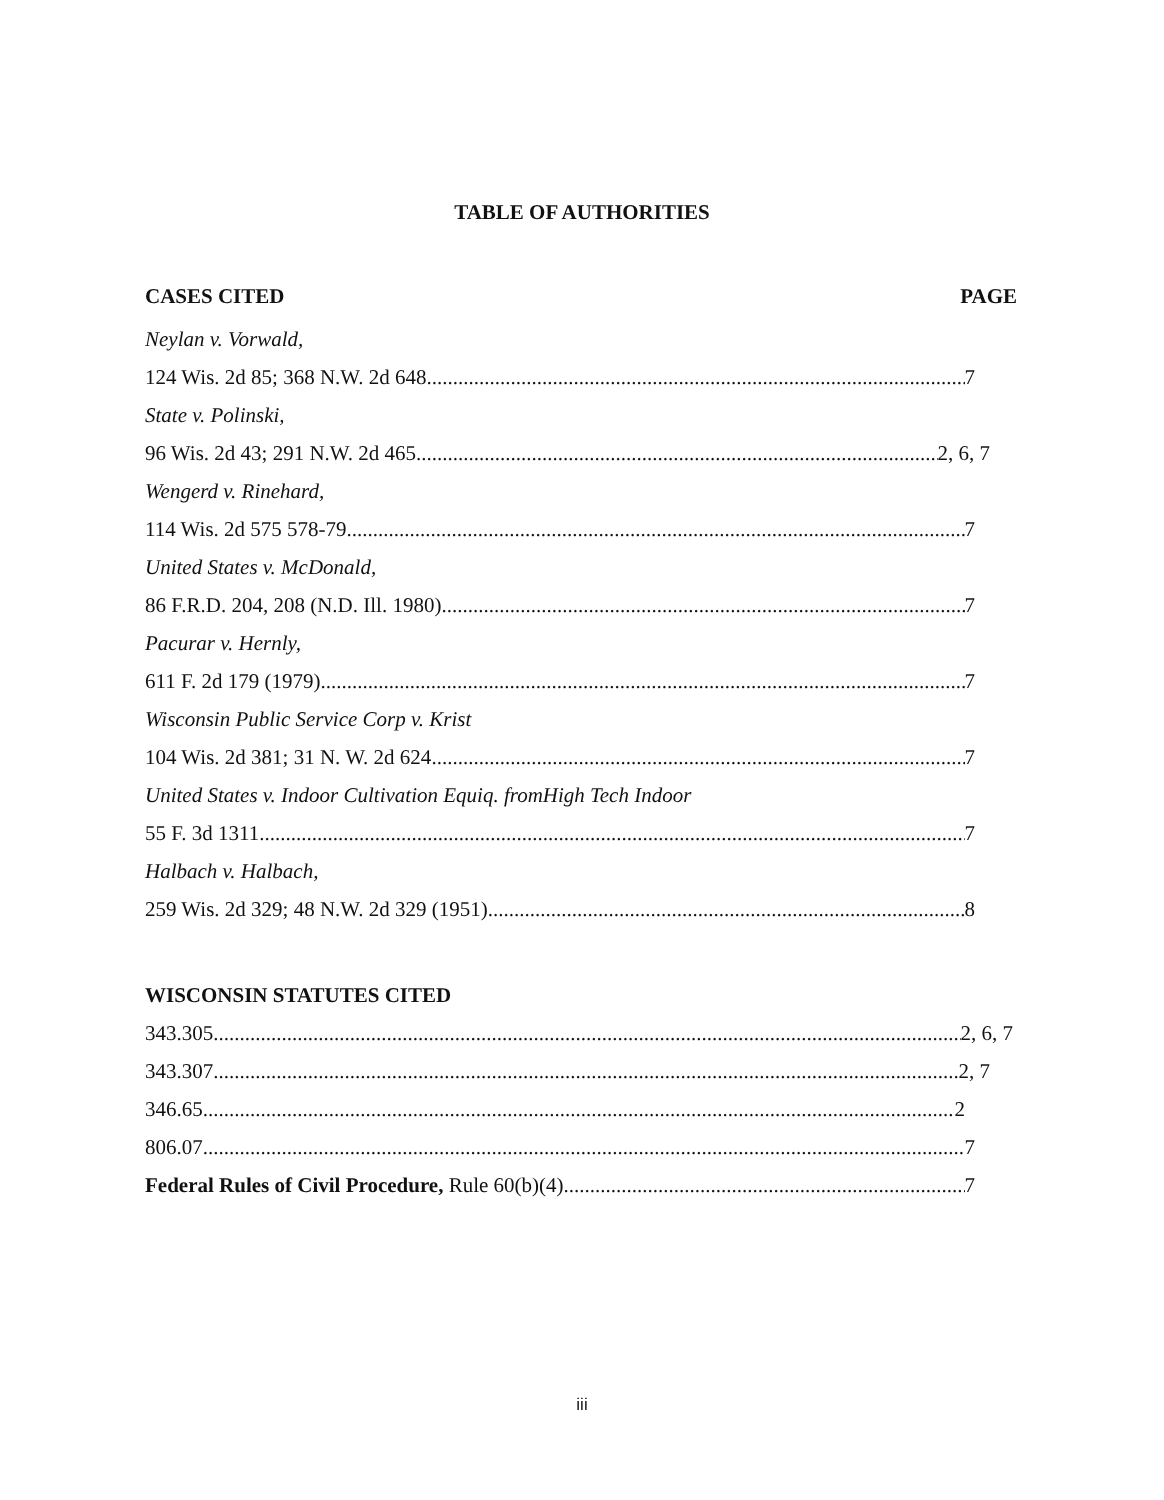TABLE OF AUTHORITIES
CASES CITED PAGE
Neylan v. Vorwald,
124 Wis. 2d 85; 368 N.W. 2d 648 7
State v. Polinski,
96 Wis. 2d 43; 291 N.W. 2d 465 2, 6, 7
Wengerd v. Rinehard,
114 Wis. 2d 575 578-79 7
United States v. McDonald,
86 F.R.D. 204, 208 (N.D. Ill. 1980) 7
Pacurar v. Hernly,
611 F. 2d 179 (1979) 7
Wisconsin Public Service Corp v. Krist
104 Wis. 2d 381; 31 N. W. 2d 624 7
United States v. Indoor Cultivation Equiq. fromHigh Tech Indoor
55 F. 3d 1311 7
Halbach v. Halbach,
259 Wis. 2d 329; 48 N.W. 2d 329 (1951) 8
WISCONSIN STATUTES CITED
343.305 2, 6, 7
343.307 2, 7
346.65 2
806.07 7
Federal Rules of Civil Procedure, Rule 60(b)(4) 7
iii